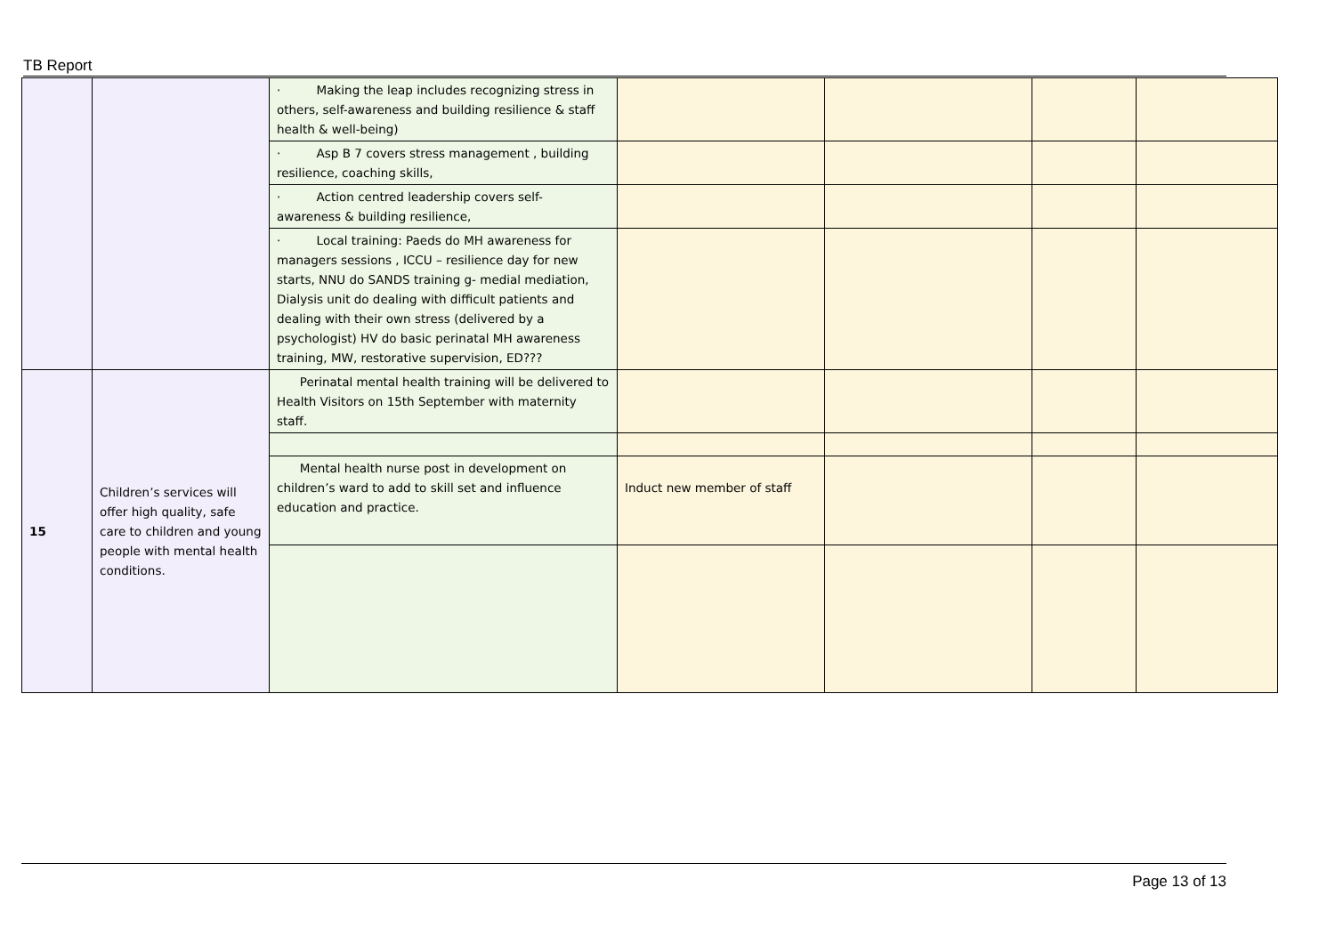TB Report
| | | · Making the leap includes recognizing stress in others, self-awareness and building resilience & staff health & well-being) | | | | |
| | | · Asp B 7 covers stress management , building resilience, coaching skills, | | | | |
| | | · Action centred leadership covers self- awareness & building resilience, | | | | |
| | | · Local training: Paeds do MH awareness for managers sessions , ICCU – resilience day for new starts, NNU do SANDS training g- medial mediation, Dialysis unit do dealing with difficult patients and dealing with their own stress (delivered by a psychologist) HV do basic perinatal MH awareness training, MW, restorative supervision, ED??? | | | | |
| 15 | Children’s services will offer high quality, safe care to children and young people with mental health conditions. | Perinatal mental health training will be delivered to Health Visitors on 15th September with maternity staff. | | | | |
| | | Mental health nurse post in development on children’s ward to add to skill set and influence education and practice. | Induct new member of staff | | | |
Page 13 of 13